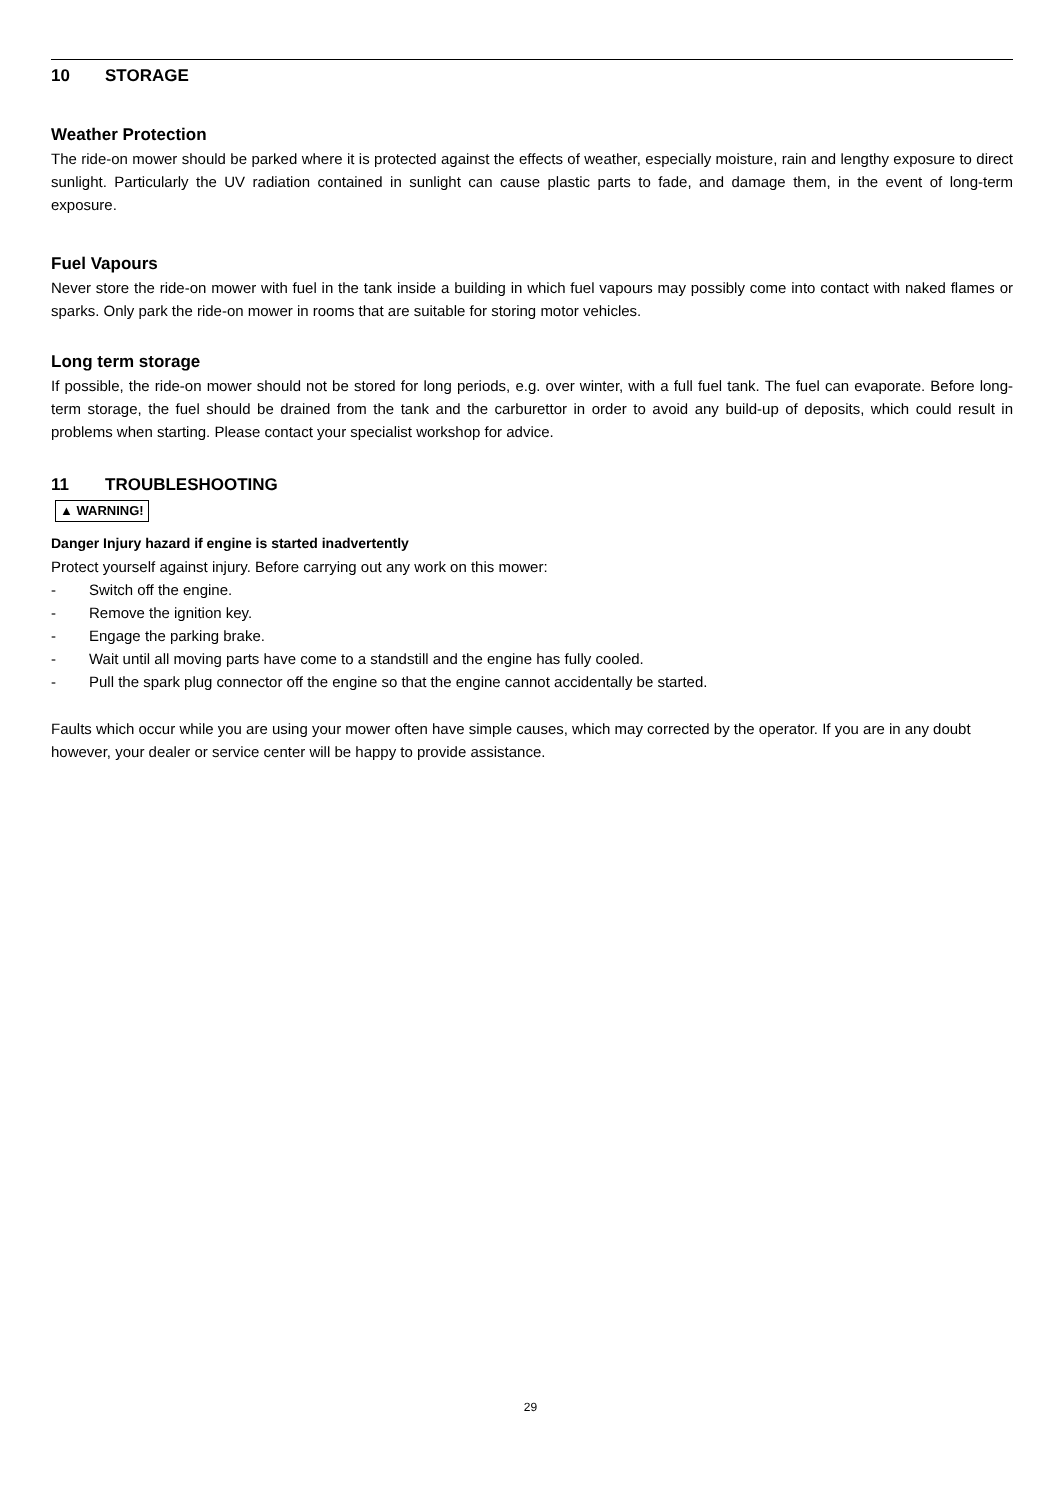10 STORAGE
Weather Protection
The ride-on mower should be parked where it is protected against the effects of weather, especially moisture, rain and lengthy exposure to direct sunlight. Particularly the UV radiation contained in sunlight can cause plastic parts to fade, and damage them, in the event of long-term exposure.
Fuel Vapours
Never store the ride-on mower with fuel in the tank inside a building in which fuel vapours may possibly come into contact with naked flames or sparks. Only park the ride-on mower in rooms that are suitable for storing motor vehicles.
Long term storage
If possible, the ride-on mower should not be stored for long periods, e.g. over winter, with a full fuel tank. The fuel can evaporate. Before long-term storage, the fuel should be drained from the tank and the carburettor in order to avoid any build-up of deposits, which could result in problems when starting. Please contact your specialist workshop for advice.
11 TROUBLESHOOTING
▲ WARNING!
Danger Injury hazard if engine is started inadvertently
Protect yourself against injury. Before carrying out any work on this mower:
- Switch off the engine.
- Remove the ignition key.
- Engage the parking brake.
- Wait until all moving parts have come to a standstill and the engine has fully cooled.
- Pull the spark plug connector off the engine so that the engine cannot accidentally be started.
Faults which occur while you are using your mower often have simple causes, which may corrected by the operator. If you are in any doubt however, your dealer or service center will be happy to provide assistance.
29